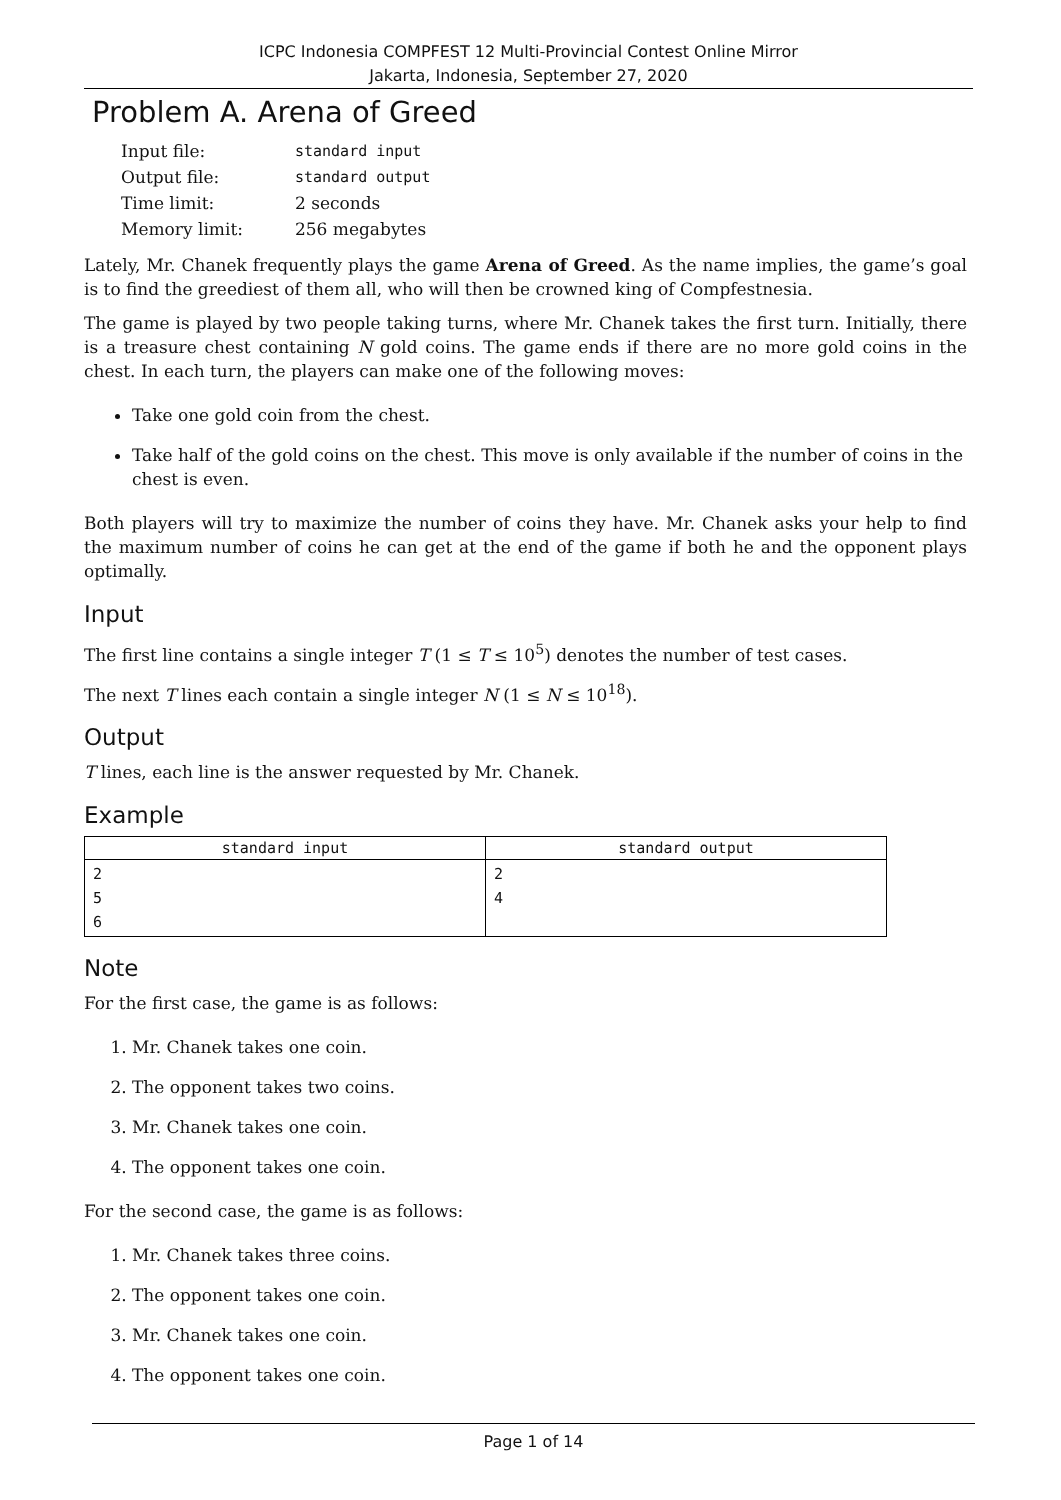ICPC Indonesia COMPFEST 12 Multi-Provincial Contest Online Mirror
Jakarta, Indonesia, September 27, 2020
Problem A. Arena of Greed
| Input file: | standard input |
| Output file: | standard output |
| Time limit: | 2 seconds |
| Memory limit: | 256 megabytes |
Lately, Mr. Chanek frequently plays the game Arena of Greed. As the name implies, the game’s goal is to find the greediest of them all, who will then be crowned king of Compfestnesia.
The game is played by two people taking turns, where Mr. Chanek takes the first turn. Initially, there is a treasure chest containing N gold coins. The game ends if there are no more gold coins in the chest. In each turn, the players can make one of the following moves:
Take one gold coin from the chest.
Take half of the gold coins on the chest. This move is only available if the number of coins in the chest is even.
Both players will try to maximize the number of coins they have. Mr. Chanek asks your help to find the maximum number of coins he can get at the end of the game if both he and the opponent plays optimally.
Input
The first line contains a single integer T (1 ≤ T ≤ 10<sup>5</sup>) denotes the number of test cases.
The next T lines each contain a single integer N (1 ≤ N ≤ 10<sup>18</sup>).
Output
T lines, each line is the answer requested by Mr. Chanek.
Example
| standard input | standard output |
| --- | --- |
| 2 5 6 | 2 4 |
Note
For the first case, the game is as follows:
1. Mr. Chanek takes one coin.
2. The opponent takes two coins.
3. Mr. Chanek takes one coin.
4. The opponent takes one coin.
For the second case, the game is as follows:
1. Mr. Chanek takes three coins.
2. The opponent takes one coin.
3. Mr. Chanek takes one coin.
4. The opponent takes one coin.
Page 1 of 14